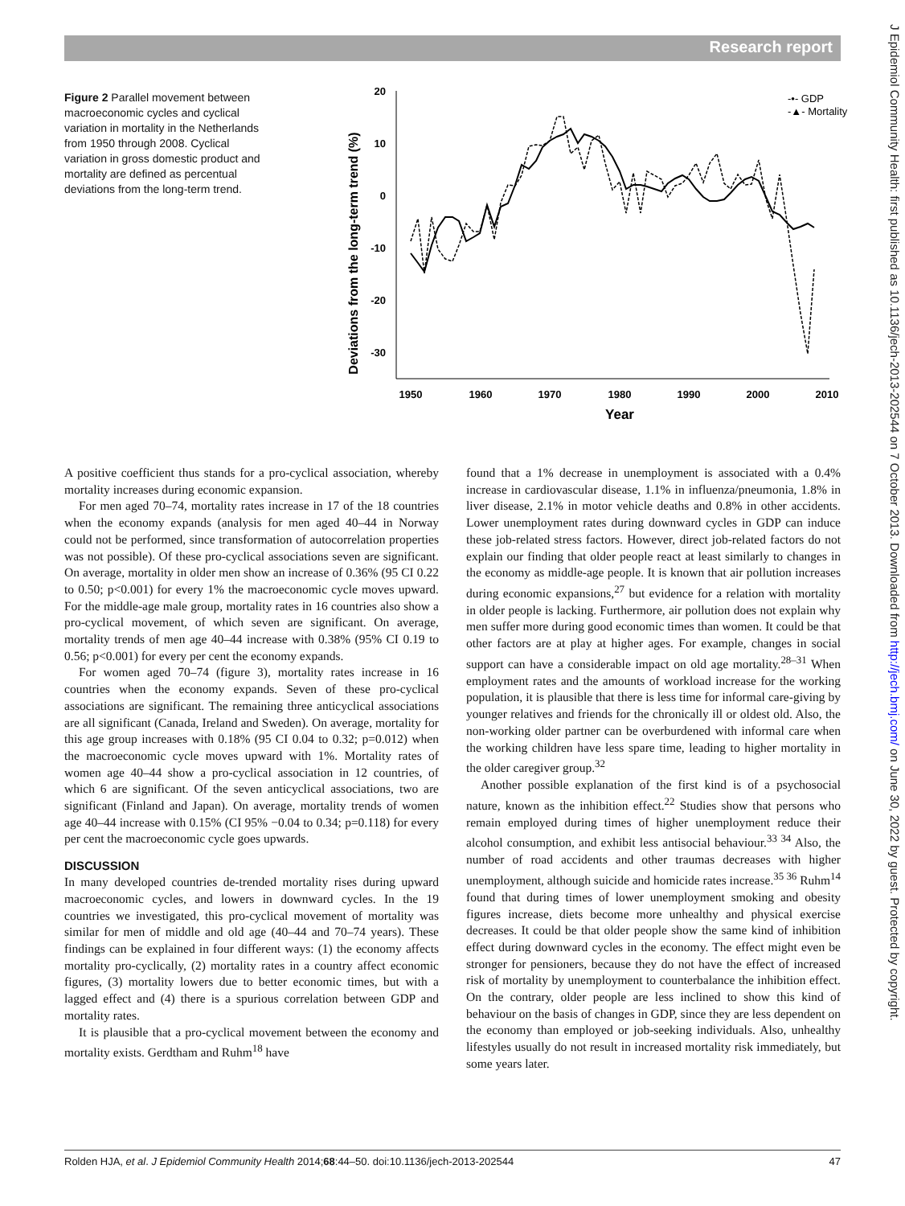Research report
J Epidemiol Community Health: first published as 10.1136/jech-2013-202544 on 7 October 2013. Downloaded from http://jech.bmj.com/ on June 30, 2022 by guest. Protected by copyright.
Figure 2 Parallel movement between macroeconomic cycles and cyclical variation in mortality in the Netherlands from 1950 through 2008. Cyclical variation in gross domestic product and mortality are defined as percentual deviations from the long-term trend.
Deviations from the long-term trend (%)
20
10
0
-10
-20
-30
1950
1960
1970
1980
1990
2000
2010
Year
-•- GDP
-▲- Mortality
A positive coefficient thus stands for a pro-cyclical association, whereby mortality increases during economic expansion.
For men aged 70–74, mortality rates increase in 17 of the 18 countries when the economy expands (analysis for men aged 40–44 in Norway could not be performed, since transformation of autocorrelation properties was not possible). Of these pro-cyclical associations seven are significant. On average, mortality in older men show an increase of 0.36% (95 CI 0.22 to 0.50; p<0.001) for every 1% the macroeconomic cycle moves upward. For the middle-age male group, mortality rates in 16 countries also show a pro-cyclical movement, of which seven are significant. On average, mortality trends of men age 40–44 increase with 0.38% (95% CI 0.19 to 0.56; p<0.001) for every per cent the economy expands.
For women aged 70–74 (figure 3), mortality rates increase in 16 countries when the economy expands. Seven of these pro-cyclical associations are significant. The remaining three anticyclical associations are all significant (Canada, Ireland and Sweden). On average, mortality for this age group increases with 0.18% (95 CI 0.04 to 0.32; p=0.012) when the macroeconomic cycle moves upward with 1%. Mortality rates of women age 40–44 show a pro-cyclical association in 12 countries, of which 6 are significant. Of the seven anticyclical associations, two are significant (Finland and Japan). On average, mortality trends of women age 40–44 increase with 0.15% (CI 95% −0.04 to 0.34; p=0.118) for every per cent the macroeconomic cycle goes upwards.
DISCUSSION
In many developed countries de-trended mortality rises during upward macroeconomic cycles, and lowers in downward cycles. In the 19 countries we investigated, this pro-cyclical movement of mortality was similar for men of middle and old age (40–44 and 70–74 years). These findings can be explained in four different ways: (1) the economy affects mortality pro-cyclically, (2) mortality rates in a country affect economic figures, (3) mortality lowers due to better economic times, but with a lagged effect and (4) there is a spurious correlation between GDP and mortality rates.
It is plausible that a pro-cyclical movement between the economy and mortality exists. Gerdtham and Ruhm<sup>18</sup> have
found that a 1% decrease in unemployment is associated with a 0.4% increase in cardiovascular disease, 1.1% in influenza/pneumonia, 1.8% in liver disease, 2.1% in motor vehicle deaths and 0.8% in other accidents. Lower unemployment rates during downward cycles in GDP can induce these job-related stress factors. However, direct job-related factors do not explain our finding that older people react at least similarly to changes in the economy as middle-age people. It is known that air pollution increases during economic expansions,<sup>27</sup> but evidence for a relation with mortality in older people is lacking. Furthermore, air pollution does not explain why men suffer more during good economic times than women. It could be that other factors are at play at higher ages. For example, changes in social support can have a considerable impact on old age mortality.<sup>28–31</sup> When employment rates and the amounts of workload increase for the working population, it is plausible that there is less time for informal care-giving by younger relatives and friends for the chronically ill or oldest old. Also, the non-working older partner can be overburdened with informal care when the working children have less spare time, leading to higher mortality in the older caregiver group.<sup>32</sup>
Another possible explanation of the first kind is of a psychosocial nature, known as the inhibition effect.<sup>22</sup> Studies show that persons who remain employed during times of higher unemployment reduce their alcohol consumption, and exhibit less antisocial behaviour.<sup>33 34</sup> Also, the number of road accidents and other traumas decreases with higher unemployment, although suicide and homicide rates increase.<sup>35 36</sup> Ruhm<sup>14</sup> found that during times of lower unemployment smoking and obesity figures increase, diets become more unhealthy and physical exercise decreases. It could be that older people show the same kind of inhibition effect during downward cycles in the economy. The effect might even be stronger for pensioners, because they do not have the effect of increased risk of mortality by unemployment to counterbalance the inhibition effect. On the contrary, older people are less inclined to show this kind of behaviour on the basis of changes in GDP, since they are less dependent on the economy than employed or job-seeking individuals. Also, unhealthy lifestyles usually do not result in increased mortality risk immediately, but some years later.
Rolden HJA, et al. J Epidemiol Community Health 2014;68:44–50. doi:10.1136/jech-2013-202544 47